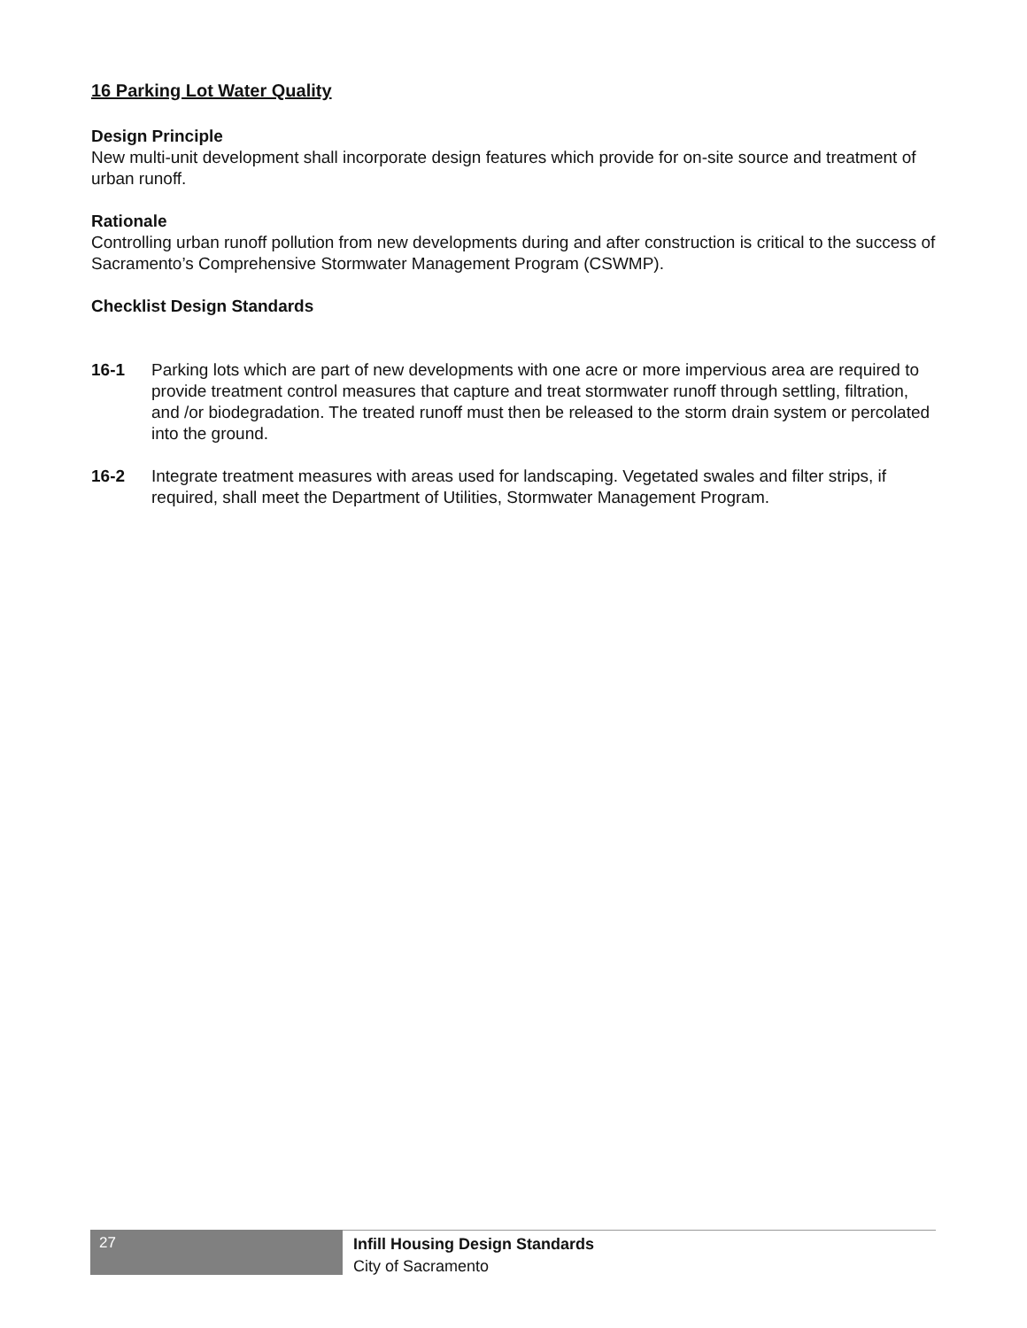16 Parking Lot Water Quality
Design Principle
New multi-unit development shall incorporate design features which provide for on-site source and treatment of urban runoff.
Rationale
Controlling urban runoff pollution from new developments during and after construction is critical to the success of Sacramento’s Comprehensive Stormwater Management Program (CSWMP).
Checklist Design Standards
16-1 Parking lots which are part of new developments with one acre or more impervious area are required to provide treatment control measures that capture and treat stormwater runoff through settling, filtration, and /or biodegradation. The treated runoff must then be released to the storm drain system or percolated into the ground.
16-2 Integrate treatment measures with areas used for landscaping. Vegetated swales and filter strips, if required, shall meet the Department of Utilities, Stormwater Management Program.
27
Infill Housing Design Standards
City of Sacramento